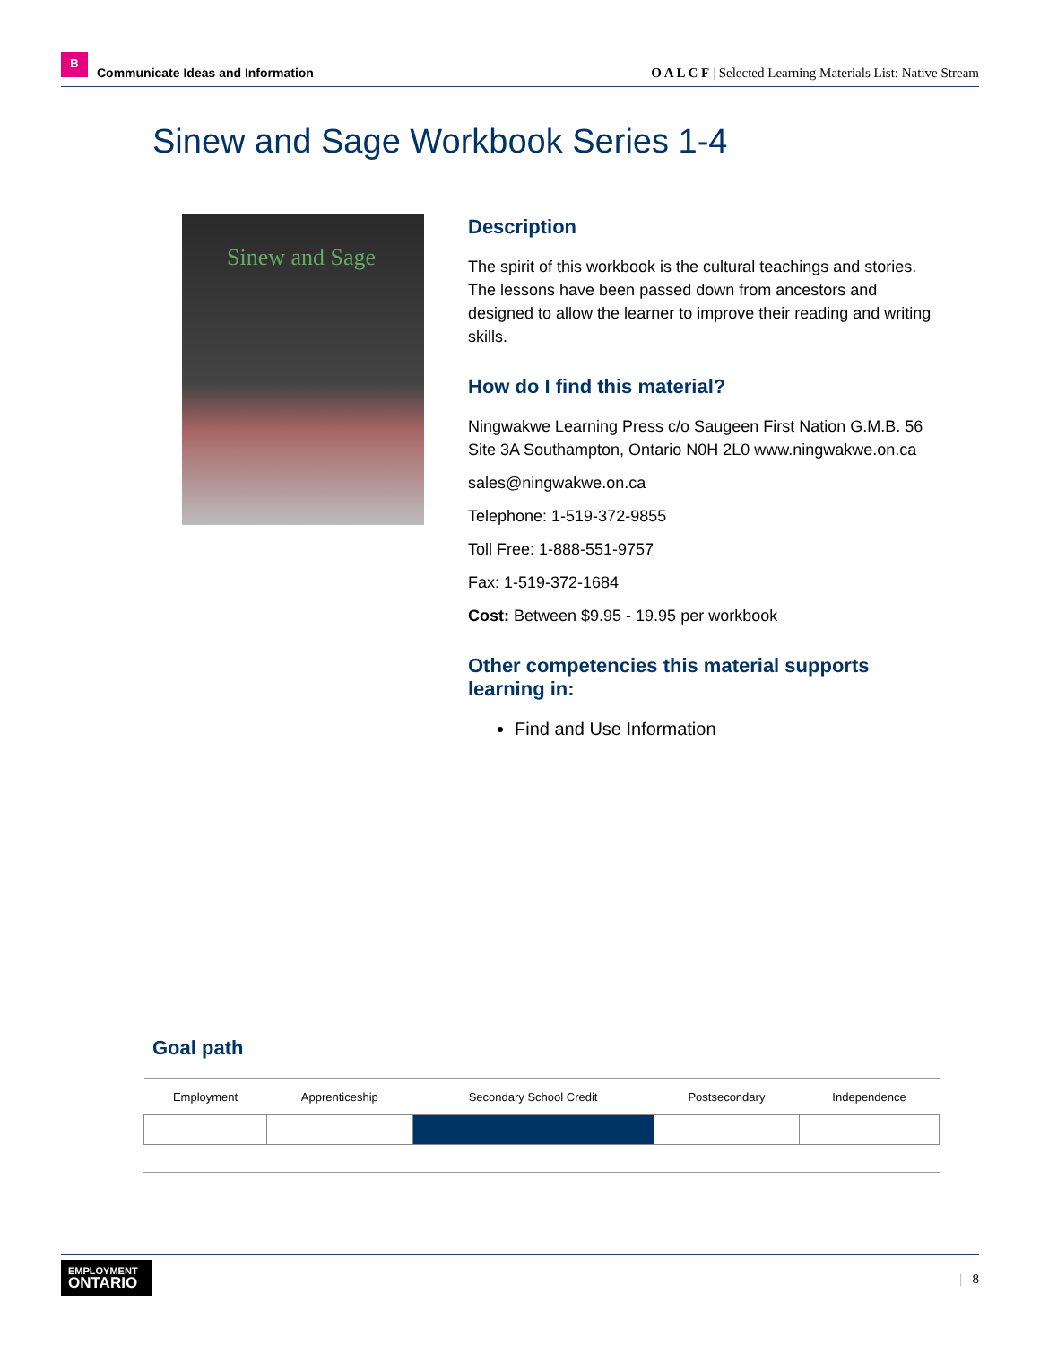B Communicate Ideas and Information
O A L C F | Selected Learning Materials List: Native Stream
Sinew and Sage Workbook Series 1-4
Sinew and Sage
Description
The spirit of this workbook is the cultural teachings and stories. The lessons have been passed down from ancestors and designed to allow the learner to improve their reading and writing skills.
How do I find this material?
Ningwakwe Learning Press c/o Saugeen First Nation G.M.B. 56 Site 3A Southampton, Ontario N0H 2L0 www.ningwakwe.on.ca
sales@ningwakwe.on.ca
Telephone: 1-519-372-9855
Toll Free: 1-888-551-9757
Fax: 1-519-372-1684
Cost: Between $9.95 - 19.95 per workbook
Other competencies this material supports learning in:
Find and Use Information
Goal path
| Employment | Apprenticeship | Secondary School Credit | Postsecondary | Independence |
| --- | --- | --- | --- | --- |
EMPLOYMENT
ONTARIO
| 8